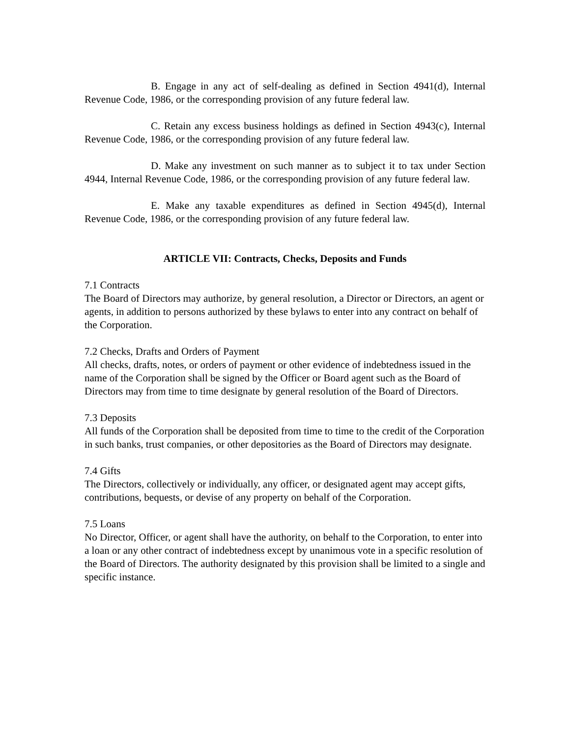B. Engage in any act of self-dealing as defined in Section 4941(d), Internal Revenue Code, 1986, or the corresponding provision of any future federal law.
C. Retain any excess business holdings as defined in Section 4943(c), Internal Revenue Code, 1986, or the corresponding provision of any future federal law.
D. Make any investment on such manner as to subject it to tax under Section 4944, Internal Revenue Code, 1986, or the corresponding provision of any future federal law.
E. Make any taxable expenditures as defined in Section 4945(d), Internal Revenue Code, 1986, or the corresponding provision of any future federal law.
ARTICLE VII: Contracts, Checks, Deposits and Funds
7.1 Contracts
The Board of Directors may authorize, by general resolution, a Director or Directors, an agent or agents, in addition to persons authorized by these bylaws to enter into any contract on behalf of the Corporation.
7.2 Checks, Drafts and Orders of Payment
All checks, drafts, notes, or orders of payment or other evidence of indebtedness issued in the name of the Corporation shall be signed by the Officer or Board agent such as the Board of Directors may from time to time designate by general resolution of the Board of Directors.
7.3 Deposits
All funds of the Corporation shall be deposited from time to time to the credit of the Corporation in such banks, trust companies, or other depositories as the Board of Directors may designate.
7.4 Gifts
The Directors, collectively or individually, any officer, or designated agent may accept gifts, contributions, bequests, or devise of any property on behalf of the Corporation.
7.5 Loans
No Director, Officer, or agent shall have the authority, on behalf to the Corporation, to enter into a loan or any other contract of indebtedness except by unanimous vote in a specific resolution of the Board of Directors. The authority designated by this provision shall be limited to a single and specific instance.